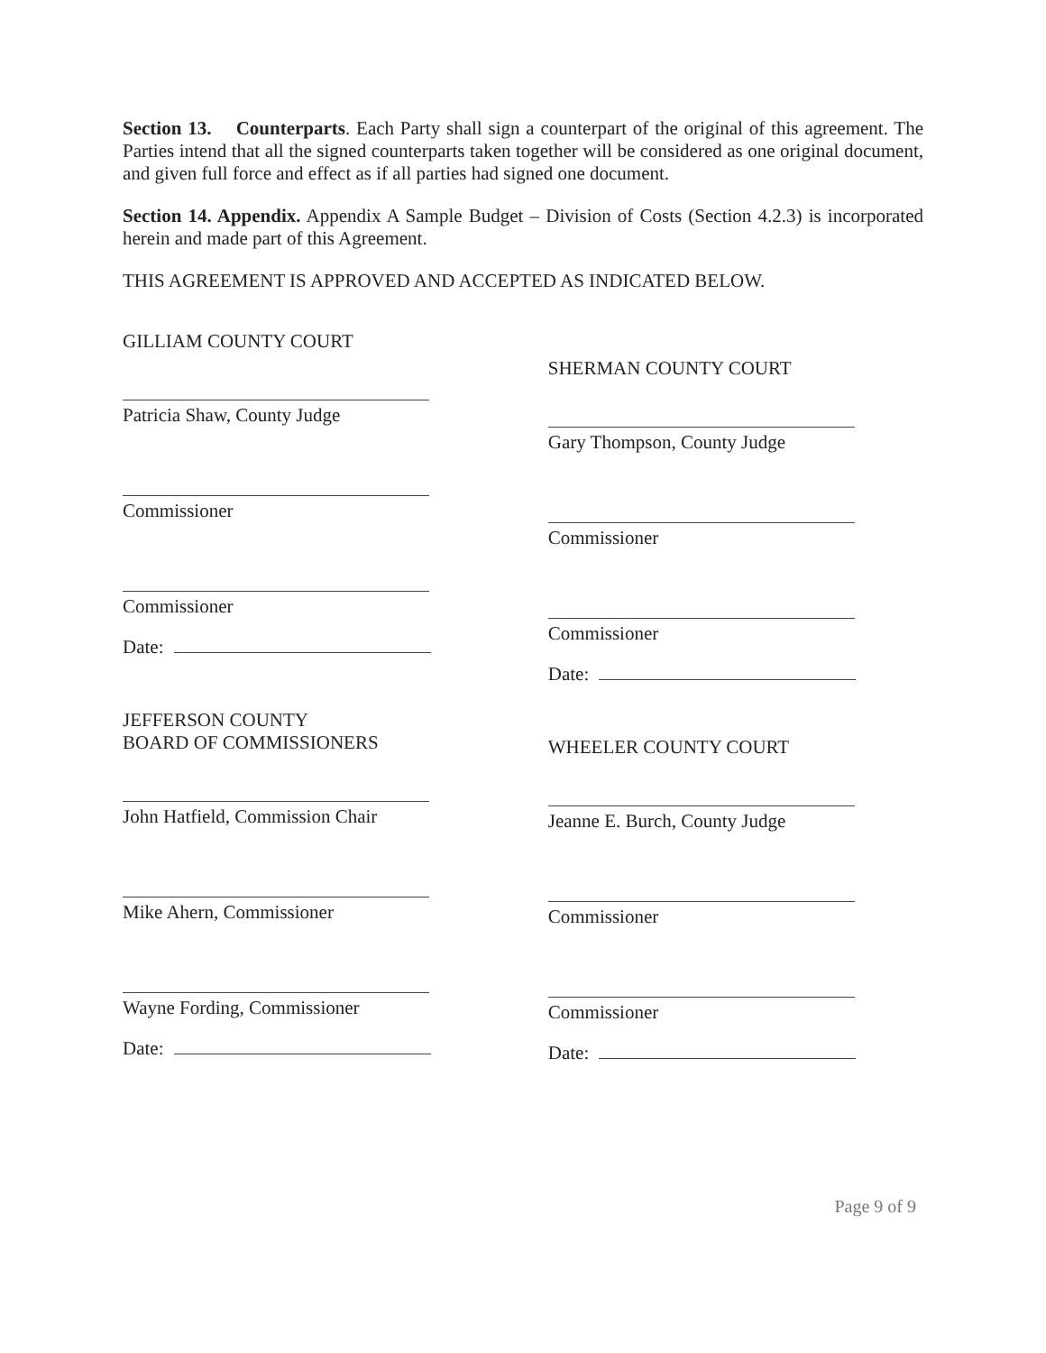Section 13. Counterparts. Each Party shall sign a counterpart of the original of this agreement. The Parties intend that all the signed counterparts taken together will be considered as one original document, and given full force and effect as if all parties had signed one document.
Section 14. Appendix. Appendix A Sample Budget – Division of Costs (Section 4.2.3) is incorporated herein and made part of this Agreement.
THIS AGREEMENT IS APPROVED AND ACCEPTED AS INDICATED BELOW.
GILLIAM COUNTY COURT
Patricia Shaw, County Judge
Commissioner
Commissioner
Date:
JEFFERSON COUNTY
BOARD OF COMMISSIONERS
John Hatfield, Commission Chair
Mike Ahern, Commissioner
Wayne Fording, Commissioner
Date:
SHERMAN COUNTY COURT
Gary Thompson, County Judge
Commissioner
Commissioner
Date:
WHEELER COUNTY COURT
Jeanne E. Burch, County Judge
Commissioner
Commissioner
Date:
Page 9 of 9